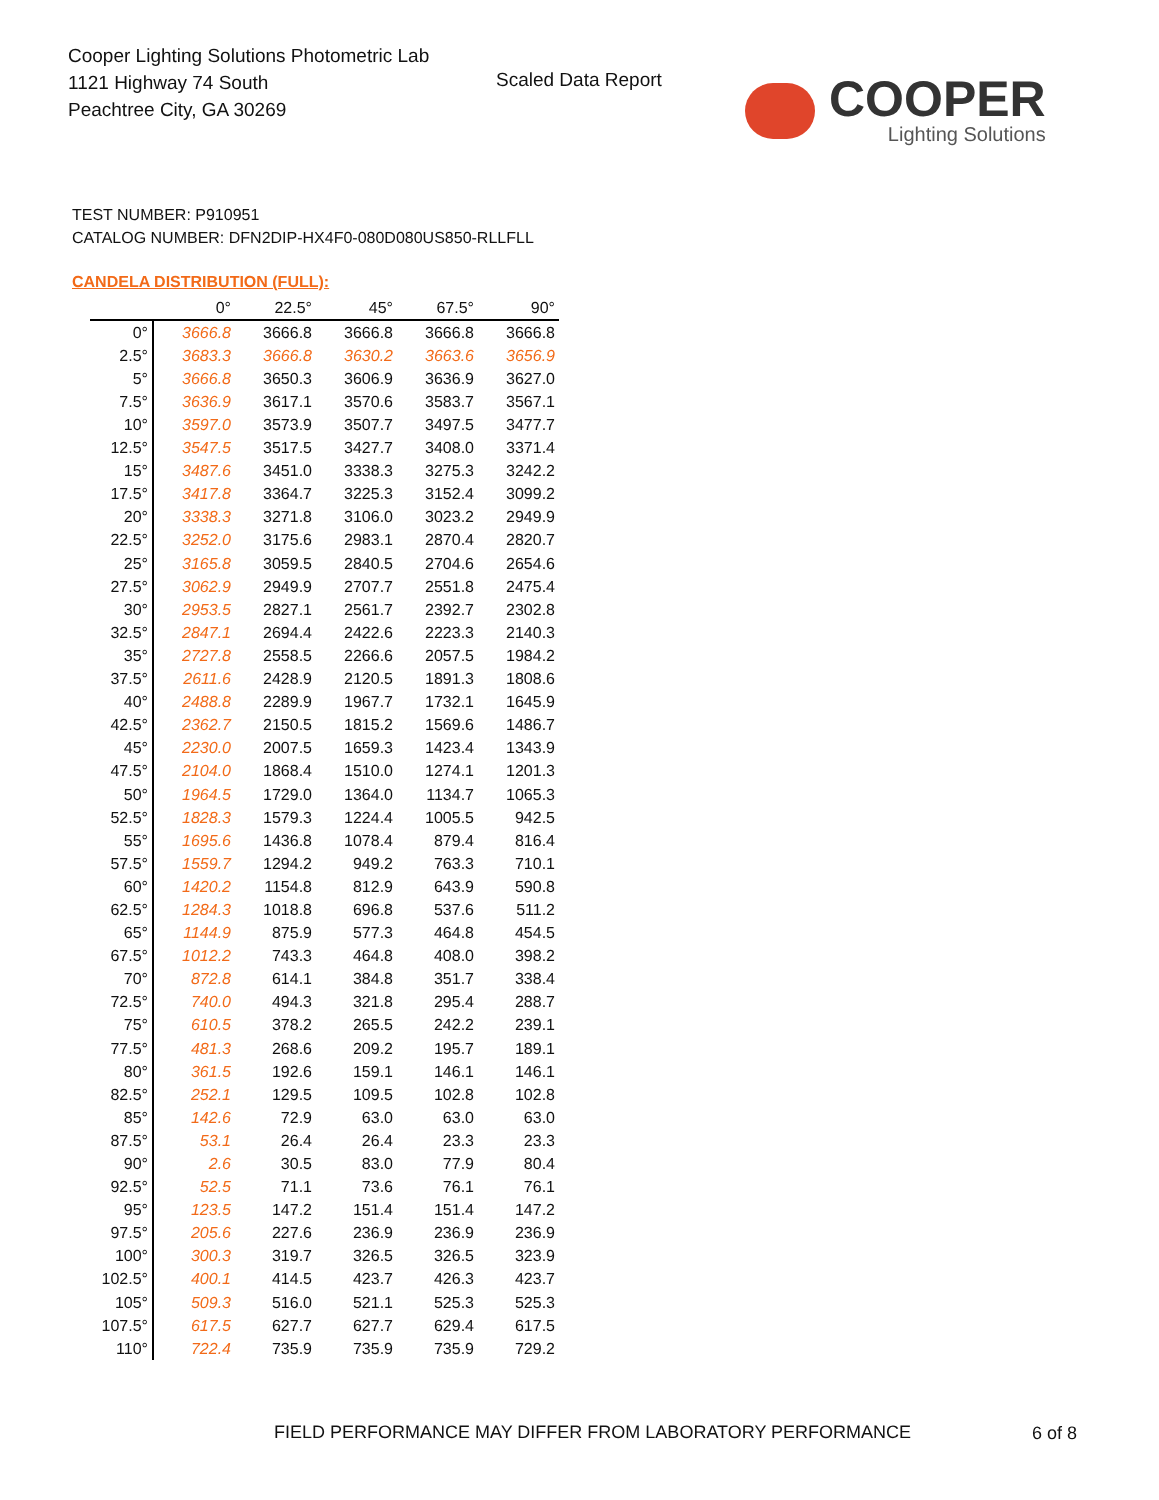Cooper Lighting Solutions Photometric Lab
1121 Highway 74 South
Peachtree City, GA 30269
Scaled Data Report COOPER
Lighting Solutions
TEST NUMBER: P910951
CATALOG NUMBER: DFN2DIP-HX4F0-080D080US850-RLLFLL
CANDELA DISTRIBUTION (FULL):
| | 0° | 22.5° | 45° | 67.5° | 90° |
| --- | --- | --- | --- | --- | --- |
| 0° | 3666.8 | 3666.8 | 3666.8 | 3666.8 | 3666.8 |
| 2.5° | 3683.3 | 3666.8 | 3630.2 | 3663.6 | 3656.9 |
| 5° | 3666.8 | 3650.3 | 3606.9 | 3636.9 | 3627.0 |
| 7.5° | 3636.9 | 3617.1 | 3570.6 | 3583.7 | 3567.1 |
| 10° | 3597.0 | 3573.9 | 3507.7 | 3497.5 | 3477.7 |
| 12.5° | 3547.5 | 3517.5 | 3427.7 | 3408.0 | 3371.4 |
| 15° | 3487.6 | 3451.0 | 3338.3 | 3275.3 | 3242.2 |
| 17.5° | 3417.8 | 3364.7 | 3225.3 | 3152.4 | 3099.2 |
| 20° | 3338.3 | 3271.8 | 3106.0 | 3023.2 | 2949.9 |
| 22.5° | 3252.0 | 3175.6 | 2983.1 | 2870.4 | 2820.7 |
| 25° | 3165.8 | 3059.5 | 2840.5 | 2704.6 | 2654.6 |
| 27.5° | 3062.9 | 2949.9 | 2707.7 | 2551.8 | 2475.4 |
| 30° | 2953.5 | 2827.1 | 2561.7 | 2392.7 | 2302.8 |
| 32.5° | 2847.1 | 2694.4 | 2422.6 | 2223.3 | 2140.3 |
| 35° | 2727.8 | 2558.5 | 2266.6 | 2057.5 | 1984.2 |
| 37.5° | 2611.6 | 2428.9 | 2120.5 | 1891.3 | 1808.6 |
| 40° | 2488.8 | 2289.9 | 1967.7 | 1732.1 | 1645.9 |
| 42.5° | 2362.7 | 2150.5 | 1815.2 | 1569.6 | 1486.7 |
| 45° | 2230.0 | 2007.5 | 1659.3 | 1423.4 | 1343.9 |
| 47.5° | 2104.0 | 1868.4 | 1510.0 | 1274.1 | 1201.3 |
| 50° | 1964.5 | 1729.0 | 1364.0 | 1134.7 | 1065.3 |
| 52.5° | 1828.3 | 1579.3 | 1224.4 | 1005.5 | 942.5 |
| 55° | 1695.6 | 1436.8 | 1078.4 | 879.4 | 816.4 |
| 57.5° | 1559.7 | 1294.2 | 949.2 | 763.3 | 710.1 |
| 60° | 1420.2 | 1154.8 | 812.9 | 643.9 | 590.8 |
| 62.5° | 1284.3 | 1018.8 | 696.8 | 537.6 | 511.2 |
| 65° | 1144.9 | 875.9 | 577.3 | 464.8 | 454.5 |
| 67.5° | 1012.2 | 743.3 | 464.8 | 408.0 | 398.2 |
| 70° | 872.8 | 614.1 | 384.8 | 351.7 | 338.4 |
| 72.5° | 740.0 | 494.3 | 321.8 | 295.4 | 288.7 |
| 75° | 610.5 | 378.2 | 265.5 | 242.2 | 239.1 |
| 77.5° | 481.3 | 268.6 | 209.2 | 195.7 | 189.1 |
| 80° | 361.5 | 192.6 | 159.1 | 146.1 | 146.1 |
| 82.5° | 252.1 | 129.5 | 109.5 | 102.8 | 102.8 |
| 85° | 142.6 | 72.9 | 63.0 | 63.0 | 63.0 |
| 87.5° | 53.1 | 26.4 | 26.4 | 23.3 | 23.3 |
| 90° | 2.6 | 30.5 | 83.0 | 77.9 | 80.4 |
| 92.5° | 52.5 | 71.1 | 73.6 | 76.1 | 76.1 |
| 95° | 123.5 | 147.2 | 151.4 | 151.4 | 147.2 |
| 97.5° | 205.6 | 227.6 | 236.9 | 236.9 | 236.9 |
| 100° | 300.3 | 319.7 | 326.5 | 326.5 | 323.9 |
| 102.5° | 400.1 | 414.5 | 423.7 | 426.3 | 423.7 |
| 105° | 509.3 | 516.0 | 521.1 | 525.3 | 525.3 |
| 107.5° | 617.5 | 627.7 | 627.7 | 629.4 | 617.5 |
| 110° | 722.4 | 735.9 | 735.9 | 735.9 | 729.2 |
FIELD PERFORMANCE MAY DIFFER FROM LABORATORY PERFORMANCE
6 of 8